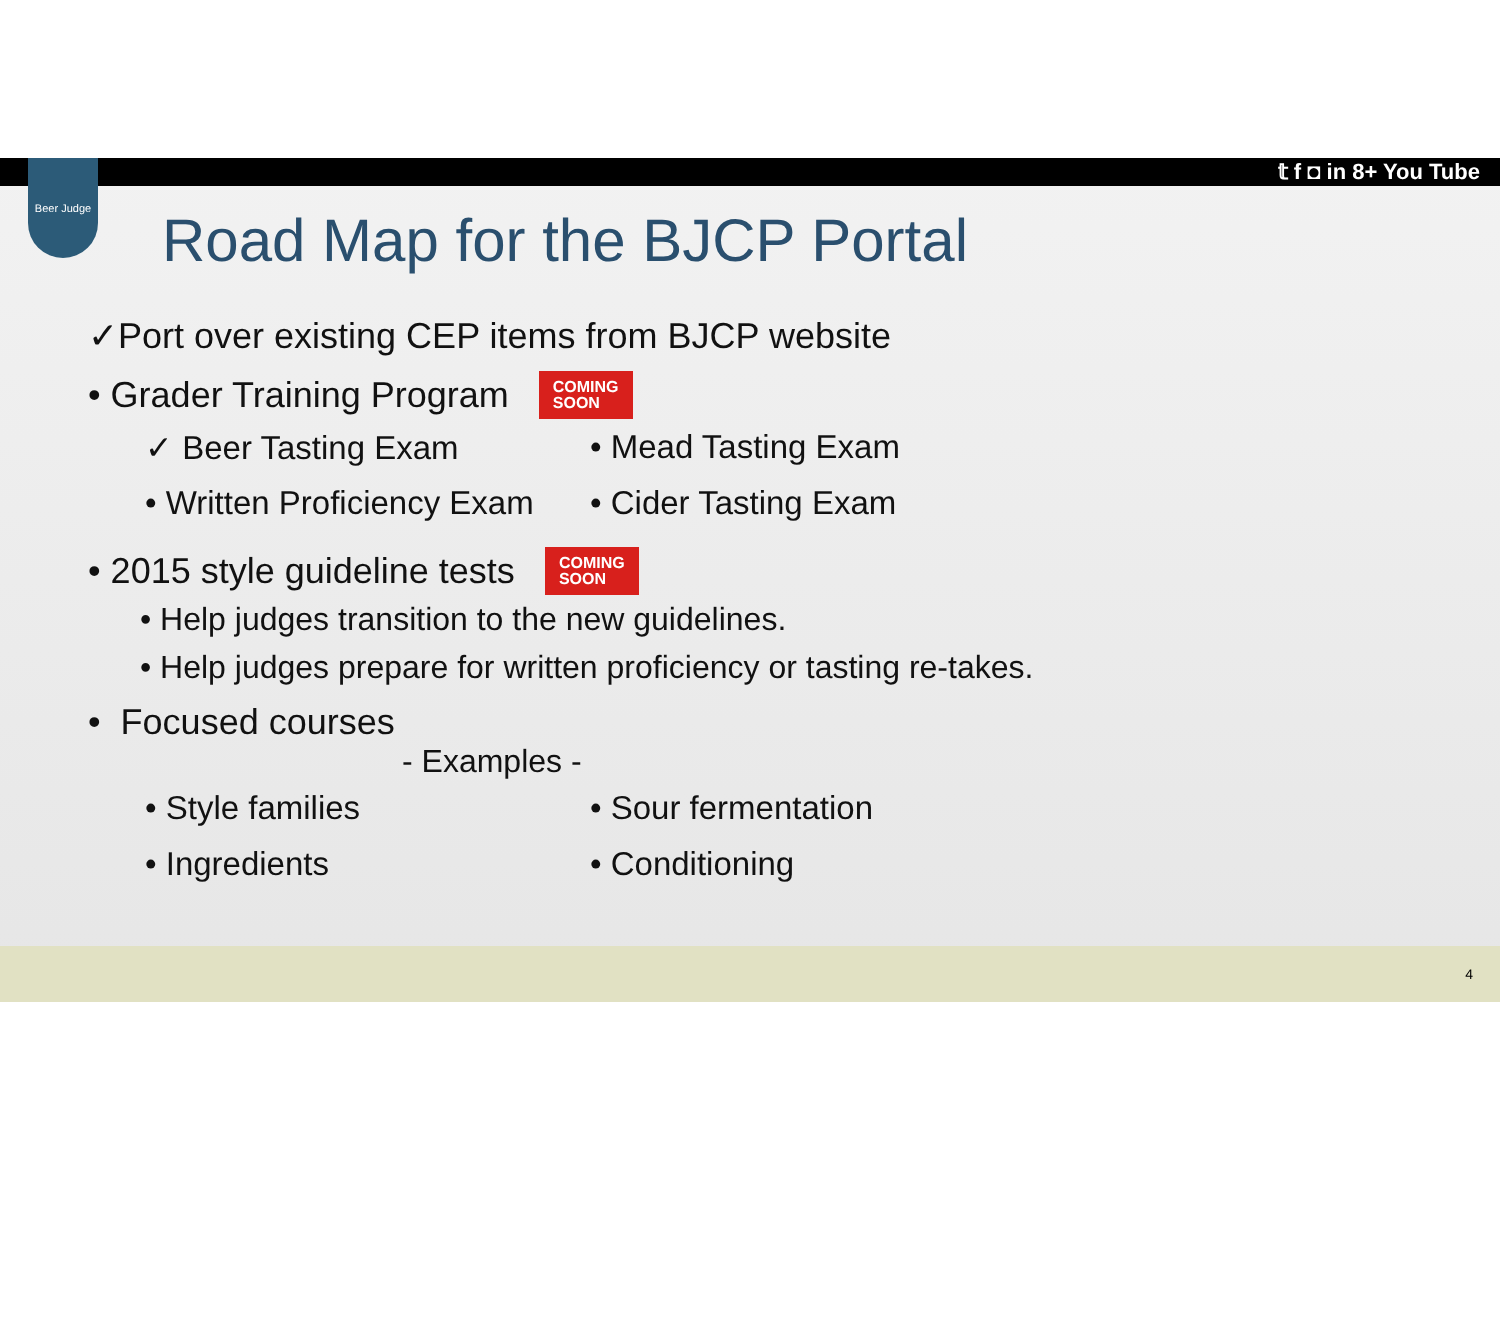𝕥 f ◘ in 8+ You Tube
Beer Judge
Road Map for the BJCP Portal
✓Port over existing CEP items from BJCP website
• Grader Training Program COMING
SOON
✓ Beer Tasting Exam • Mead Tasting Exam
• Written Proficiency Exam
• Cider Tasting Exam
• 2015 style guideline tests COMING
SOON
• Help judges transition to the new guidelines.
• Help judges prepare for written proficiency or tasting re-takes.
• Focused courses
- Examples -
• Style families • Sour fermentation
• Ingredients • Conditioning
4